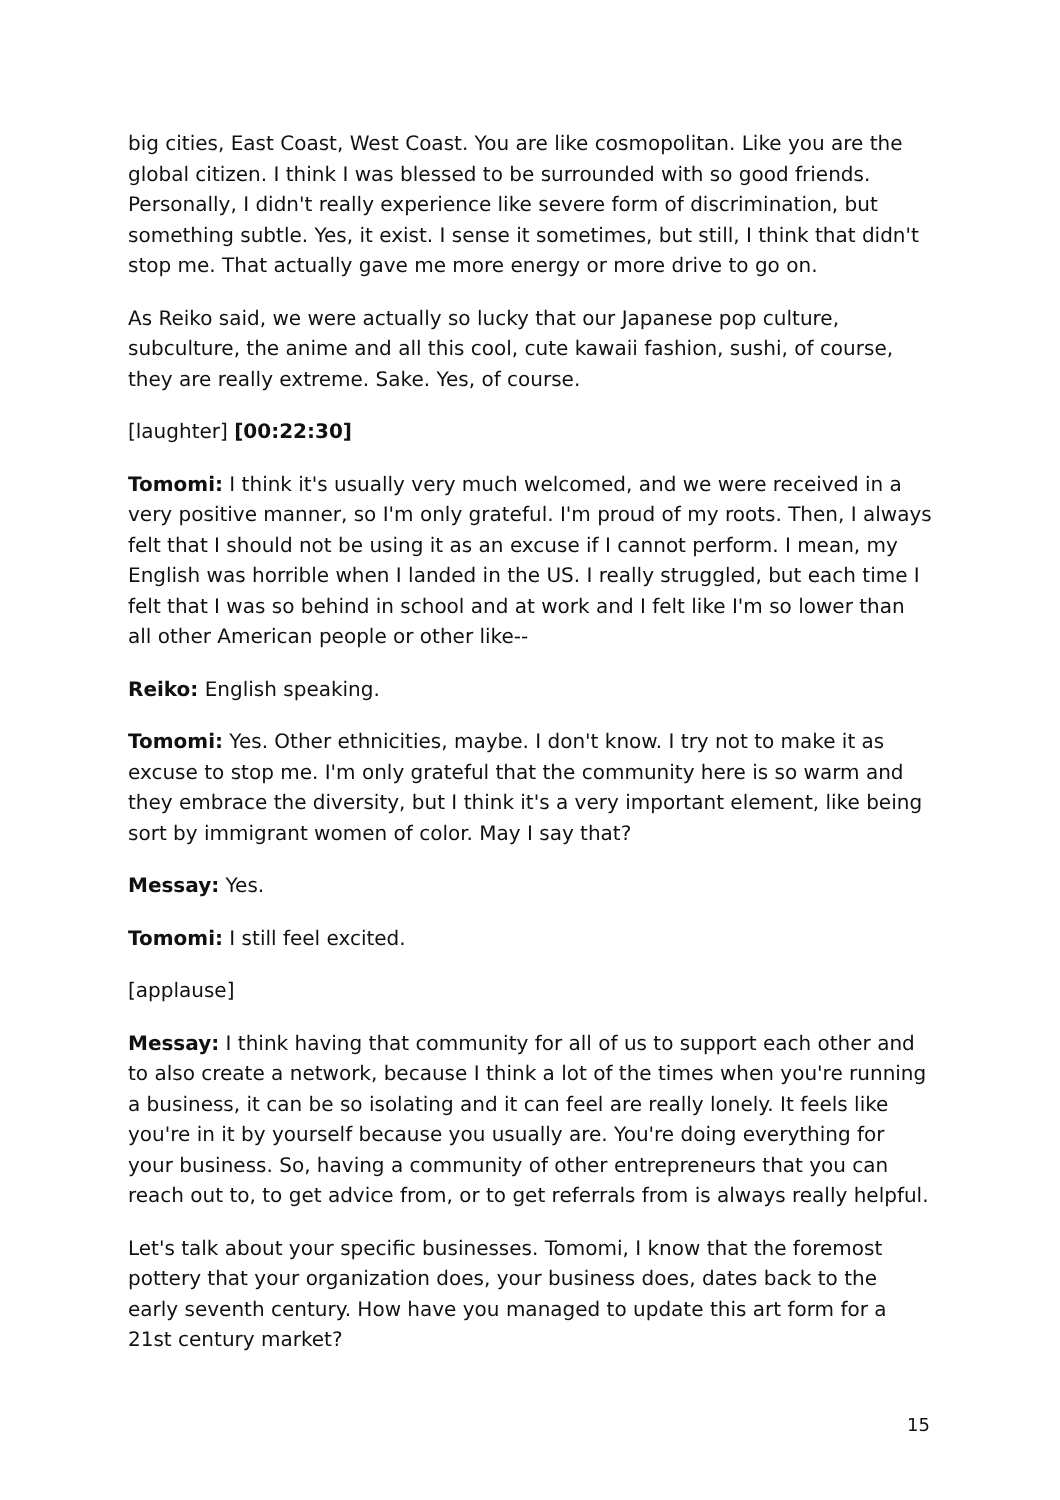big cities, East Coast, West Coast. You are like cosmopolitan. Like you are the global citizen. I think I was blessed to be surrounded with so good friends. Personally, I didn't really experience like severe form of discrimination, but something subtle. Yes, it exist. I sense it sometimes, but still, I think that didn't stop me. That actually gave me more energy or more drive to go on.
As Reiko said, we were actually so lucky that our Japanese pop culture, subculture, the anime and all this cool, cute kawaii fashion, sushi, of course, they are really extreme. Sake. Yes, of course.
[laughter] [00:22:30]
Tomomi: I think it's usually very much welcomed, and we were received in a very positive manner, so I'm only grateful. I'm proud of my roots. Then, I always felt that I should not be using it as an excuse if I cannot perform. I mean, my English was horrible when I landed in the US. I really struggled, but each time I felt that I was so behind in school and at work and I felt like I'm so lower than all other American people or other like--
Reiko: English speaking.
Tomomi: Yes. Other ethnicities, maybe. I don't know. I try not to make it as excuse to stop me. I'm only grateful that the community here is so warm and they embrace the diversity, but I think it's a very important element, like being sort by immigrant women of color. May I say that?
Messay: Yes.
Tomomi: I still feel excited.
[applause]
Messay: I think having that community for all of us to support each other and to also create a network, because I think a lot of the times when you're running a business, it can be so isolating and it can feel are really lonely. It feels like you're in it by yourself because you usually are. You're doing everything for your business. So, having a community of other entrepreneurs that you can reach out to, to get advice from, or to get referrals from is always really helpful.
Let's talk about your specific businesses. Tomomi, I know that the foremost pottery that your organization does, your business does, dates back to the early seventh century. How have you managed to update this art form for a 21st century market?
15